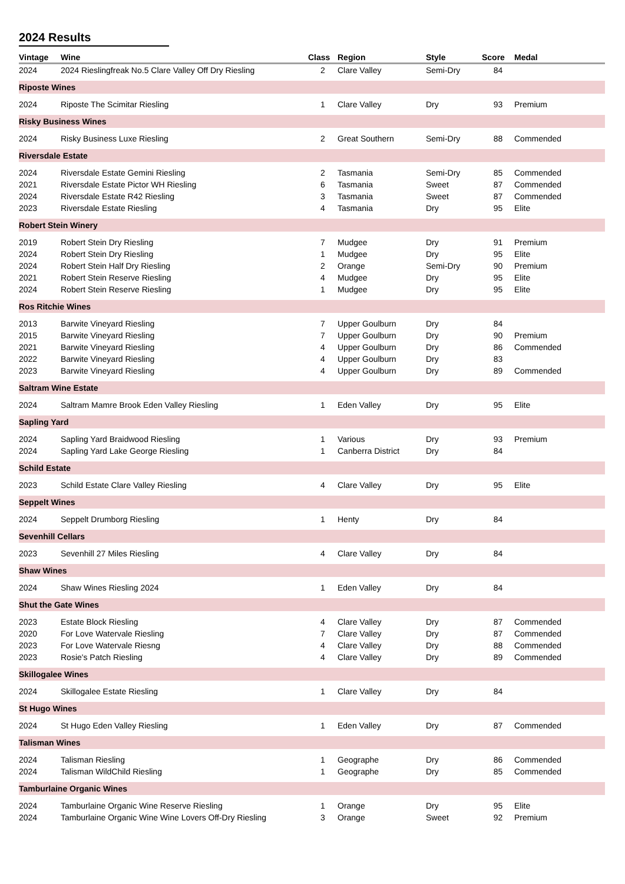2024 Results
| Vintage | Wine | Class | Region | Style | Score | Medal |
| --- | --- | --- | --- | --- | --- | --- |
| 2024 | 2024 Rieslingfreak No.5 Clare Valley Off Dry Riesling | 2 | Clare Valley | Semi-Dry | 84 | |
| Riposte Wines | | | | | | |
| 2024 | Riposte The Scimitar Riesling | 1 | Clare Valley | Dry | 93 | Premium |
| Risky Business Wines | | | | | | |
| 2024 | Risky Business Luxe Riesling | 2 | Great Southern | Semi-Dry | 88 | Commended |
| Riversdale Estate | | | | | | |
| 2024 | Riversdale Estate Gemini Riesling | 2 | Tasmania | Semi-Dry | 85 | Commended |
| 2021 | Riversdale Estate Pictor WH Riesling | 6 | Tasmania | Sweet | 87 | Commended |
| 2024 | Riversdale Estate R42 Riesling | 3 | Tasmania | Sweet | 87 | Commended |
| 2023 | Riversdale Estate Riesling | 4 | Tasmania | Dry | 95 | Elite |
| Robert Stein Winery | | | | | | |
| 2019 | Robert Stein Dry Riesling | 7 | Mudgee | Dry | 91 | Premium |
| 2024 | Robert Stein Dry Riesling | 1 | Mudgee | Dry | 95 | Elite |
| 2024 | Robert Stein Half Dry Riesling | 2 | Orange | Semi-Dry | 90 | Premium |
| 2021 | Robert Stein Reserve Riesling | 4 | Mudgee | Dry | 95 | Elite |
| 2024 | Robert Stein Reserve Riesling | 1 | Mudgee | Dry | 95 | Elite |
| Ros Ritchie Wines | | | | | | |
| 2013 | Barwite Vineyard Riesling | 7 | Upper Goulburn | Dry | 84 | |
| 2015 | Barwite Vineyard Riesling | 7 | Upper Goulburn | Dry | 90 | Premium |
| 2021 | Barwite Vineyard Riesling | 4 | Upper Goulburn | Dry | 86 | Commended |
| 2022 | Barwite Vineyard Riesling | 4 | Upper Goulburn | Dry | 83 | |
| 2023 | Barwite Vineyard Riesling | 4 | Upper Goulburn | Dry | 89 | Commended |
| Saltram Wine Estate | | | | | | |
| 2024 | Saltram Mamre Brook Eden Valley Riesling | 1 | Eden Valley | Dry | 95 | Elite |
| Sapling Yard | | | | | | |
| 2024 | Sapling Yard Braidwood Riesling | 1 | Various | Dry | 93 | Premium |
| 2024 | Sapling Yard Lake George Riesling | 1 | Canberra District | Dry | 84 | |
| Schild Estate | | | | | | |
| 2023 | Schild Estate Clare Valley Riesling | 4 | Clare Valley | Dry | 95 | Elite |
| Seppelt Wines | | | | | | |
| 2024 | Seppelt Drumborg Riesling | 1 | Henty | Dry | 84 | |
| Sevenhill Cellars | | | | | | |
| 2023 | Sevenhill 27 Miles Riesling | 4 | Clare Valley | Dry | 84 | |
| Shaw Wines | | | | | | |
| 2024 | Shaw Wines Riesling 2024 | 1 | Eden Valley | Dry | 84 | |
| Shut the Gate Wines | | | | | | |
| 2023 | Estate Block Riesling | 4 | Clare Valley | Dry | 87 | Commended |
| 2020 | For Love Watervale Riesling | 7 | Clare Valley | Dry | 87 | Commended |
| 2023 | For Love Watervale Riesng | 4 | Clare Valley | Dry | 88 | Commended |
| 2023 | Rosie's Patch Riesling | 4 | Clare Valley | Dry | 89 | Commended |
| Skillogalee Wines | | | | | | |
| 2024 | Skillogalee Estate Riesling | 1 | Clare Valley | Dry | 84 | |
| St Hugo Wines | | | | | | |
| 2024 | St Hugo Eden Valley Riesling | 1 | Eden Valley | Dry | 87 | Commended |
| Talisman Wines | | | | | | |
| 2024 | Talisman Riesling | 1 | Geographe | Dry | 86 | Commended |
| 2024 | Talisman WildChild Riesling | 1 | Geographe | Dry | 85 | Commended |
| Tamburlaine Organic Wines | | | | | | |
| 2024 | Tamburlaine Organic Wine Reserve Riesling | 1 | Orange | Dry | 95 | Elite |
| 2024 | Tamburlaine Organic Wine Wine Lovers Off-Dry Riesling | 3 | Orange | Sweet | 92 | Premium |